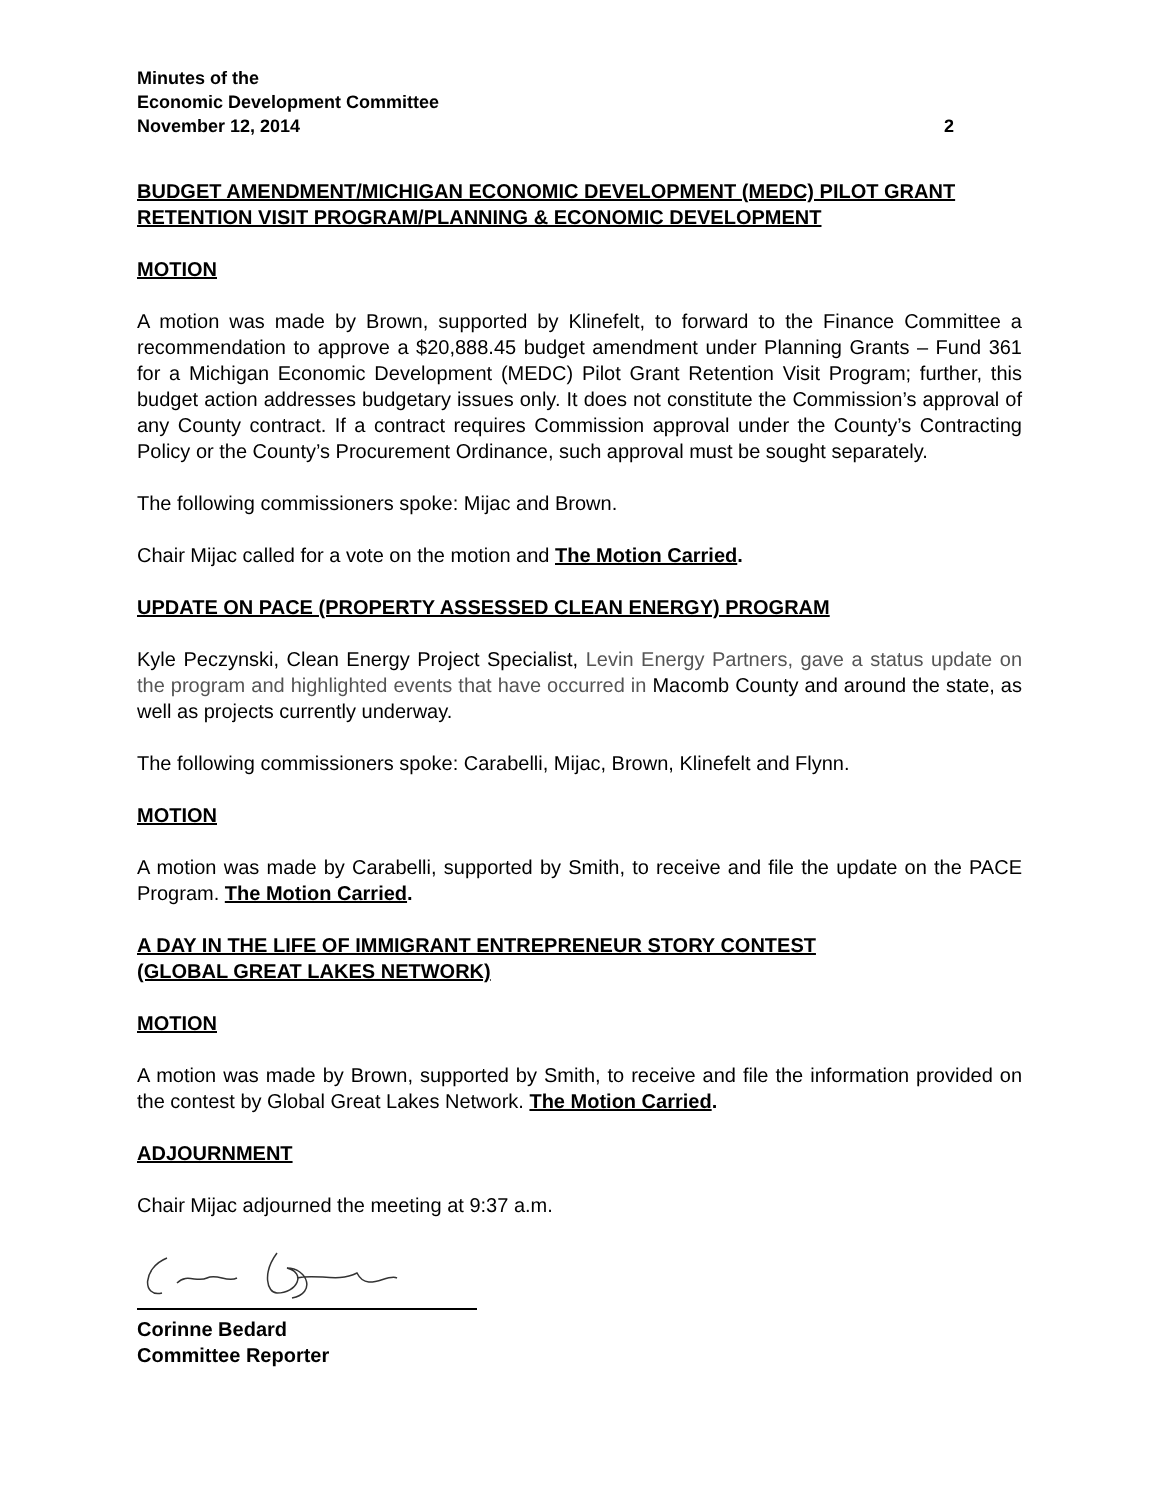Minutes of the
Economic Development Committee
November 12, 2014 2
BUDGET AMENDMENT/MICHIGAN ECONOMIC DEVELOPMENT (MEDC) PILOT GRANT RETENTION VISIT PROGRAM/PLANNING & ECONOMIC DEVELOPMENT
MOTION
A motion was made by Brown, supported by Klinefelt, to forward to the Finance Committee a recommendation to approve a $20,888.45 budget amendment under Planning Grants – Fund 361 for a Michigan Economic Development (MEDC) Pilot Grant Retention Visit Program; further, this budget action addresses budgetary issues only. It does not constitute the Commission’s approval of any County contract. If a contract requires Commission approval under the County’s Contracting Policy or the County’s Procurement Ordinance, such approval must be sought separately.
The following commissioners spoke: Mijac and Brown.
Chair Mijac called for a vote on the motion and The Motion Carried.
UPDATE ON PACE (PROPERTY ASSESSED CLEAN ENERGY) PROGRAM
Kyle Peczynski, Clean Energy Project Specialist, Levin Energy Partners, gave a status update on the program and highlighted events that have occurred in Macomb County and around the state, as well as projects currently underway.
The following commissioners spoke: Carabelli, Mijac, Brown, Klinefelt and Flynn.
MOTION
A motion was made by Carabelli, supported by Smith, to receive and file the update on the PACE Program. The Motion Carried.
A DAY IN THE LIFE OF IMMIGRANT ENTREPRENEUR STORY CONTEST
(GLOBAL GREAT LAKES NETWORK)
MOTION
A motion was made by Brown, supported by Smith, to receive and file the information provided on the contest by Global Great Lakes Network. The Motion Carried.
ADJOURNMENT
Chair Mijac adjourned the meeting at 9:37 a.m.
Corinne Bedard
Committee Reporter